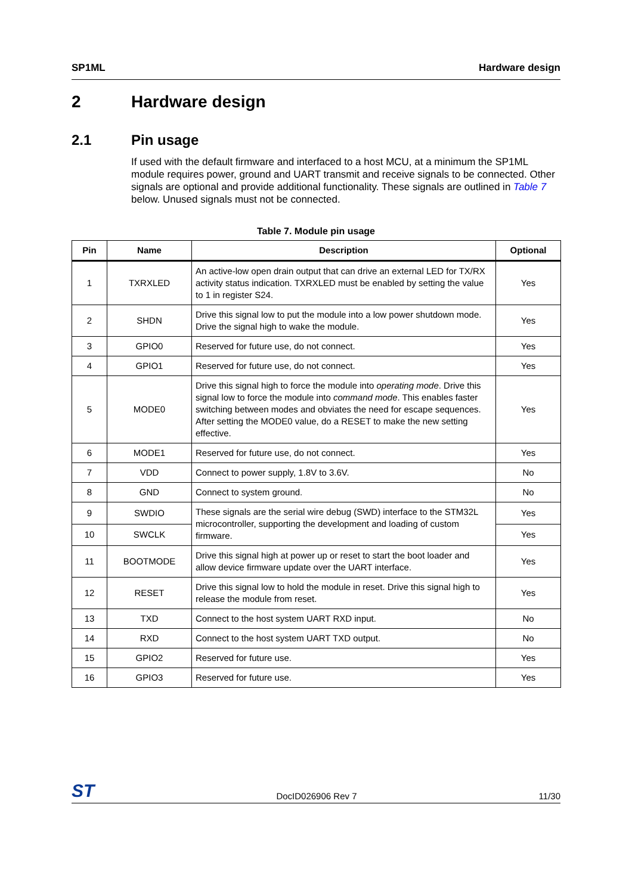SP1ML Hardware design
2 Hardware design
2.1 Pin usage
If used with the default firmware and interfaced to a host MCU, at a minimum the SP1ML module requires power, ground and UART transmit and receive signals to be connected. Other signals are optional and provide additional functionality. These signals are outlined in Table 7 below. Unused signals must not be connected.
Table 7. Module pin usage
| Pin | Name | Description | Optional |
| --- | --- | --- | --- |
| 1 | TXRXLED | An active-low open drain output that can drive an external LED for TX/RX activity status indication. TXRXLED must be enabled by setting the value to 1 in register S24. | Yes |
| 2 | SHDN | Drive this signal low to put the module into a low power shutdown mode. Drive the signal high to wake the module. | Yes |
| 3 | GPIO0 | Reserved for future use, do not connect. | Yes |
| 4 | GPIO1 | Reserved for future use, do not connect. | Yes |
| 5 | MODE0 | Drive this signal high to force the module into operating mode . Drive this signal low to force the module into command mode . This enables faster switching between modes and obviates the need for escape sequences. After setting the MODE0 value, do a RESET to make the new setting effective. | Yes |
| 6 | MODE1 | Reserved for future use, do not connect. | Yes |
| 7 | VDD | Connect to power supply, 1.8V to 3.6V. | No |
| 8 | GND | Connect to system ground. | No |
| 9 | SWDIO | These signals are the serial wire debug (SWD) interface to the STM32L microcontroller, supporting the development and loading of custom firmware. | Yes |
| 10 | SWCLK | | Yes |
| 11 | BOOTMODE | Drive this signal high at power up or reset to start the boot loader and allow device firmware update over the UART interface. | Yes |
| 12 | RESET | Drive this signal low to hold the module in reset. Drive this signal high to release the module from reset. | Yes |
| 13 | TXD | Connect to the host system UART RXD input. | No |
| 14 | RXD | Connect to the host system UART TXD output. | No |
| 15 | GPIO2 | Reserved for future use. | Yes |
| 16 | GPIO3 | Reserved for future use. | Yes |
ST DocID026906 Rev 7 11/30